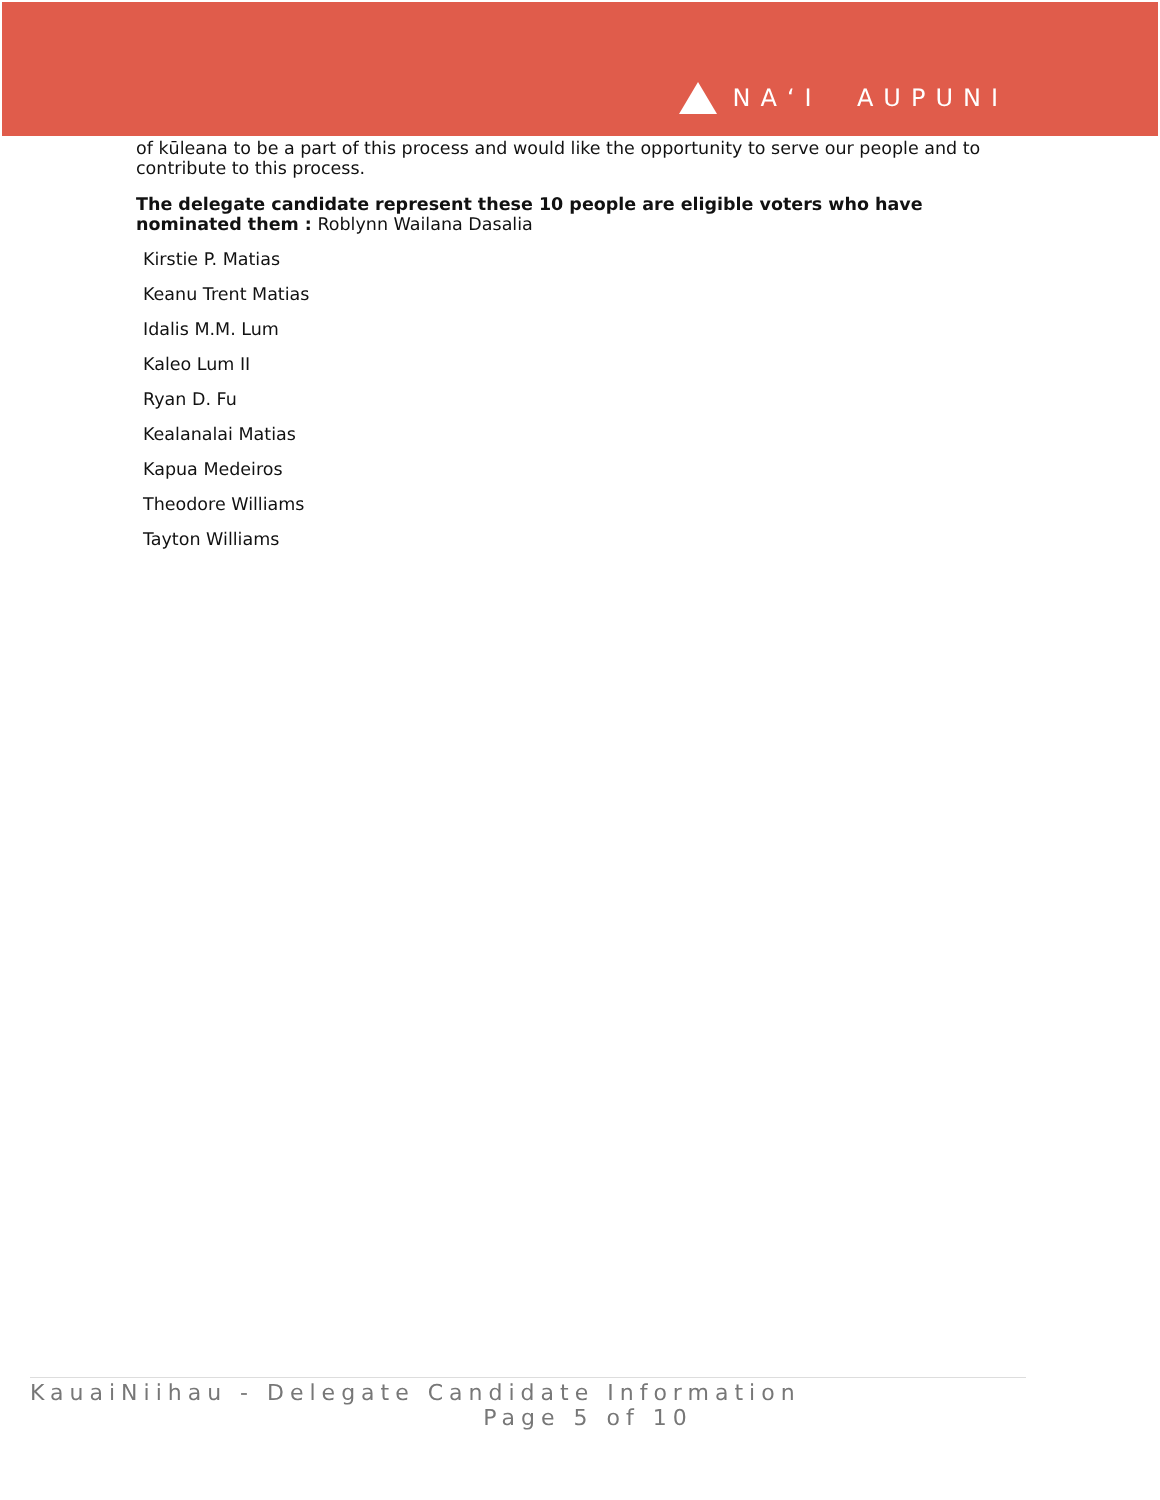NAʻI AUPUNI
of kūleana to be a part of this process and would like the opportunity to serve our people and to contribute to this process.
The delegate candidate represent these 10 people are eligible voters who have nominated them : Roblynn Wailana Dasalia
Kirstie P. Matias
Keanu Trent Matias
Idalis M.M. Lum
Kaleo Lum II
Ryan D. Fu
Kealanalai Matias
Kapua Medeiros
Theodore Williams
Tayton Williams
KauaiNiihau - Delegate Candidate Information
Page 5 of 10